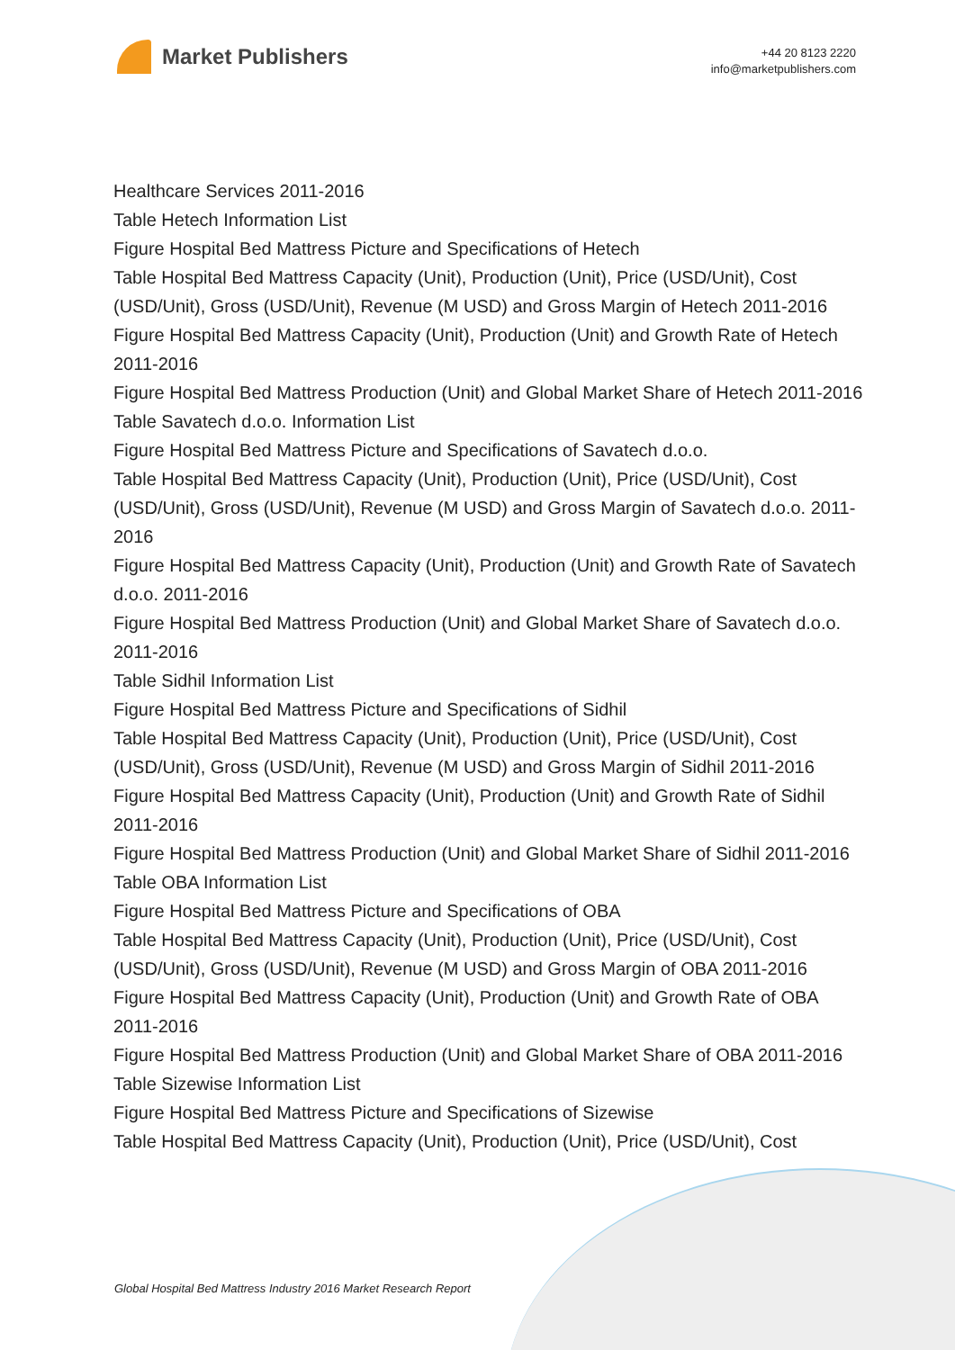Market Publishers
+44 20 8123 2220
info@marketpublishers.com
Healthcare Services 2011-2016
Table Hetech Information List
Figure Hospital Bed Mattress Picture and Specifications of Hetech
Table Hospital Bed Mattress Capacity (Unit), Production (Unit), Price (USD/Unit), Cost (USD/Unit), Gross (USD/Unit), Revenue (M USD) and Gross Margin of Hetech 2011-2016
Figure Hospital Bed Mattress Capacity (Unit), Production (Unit) and Growth Rate of Hetech 2011-2016
Figure Hospital Bed Mattress Production (Unit) and Global Market Share of Hetech 2011-2016
Table Savatech d.o.o. Information List
Figure Hospital Bed Mattress Picture and Specifications of Savatech d.o.o.
Table Hospital Bed Mattress Capacity (Unit), Production (Unit), Price (USD/Unit), Cost (USD/Unit), Gross (USD/Unit), Revenue (M USD) and Gross Margin of Savatech d.o.o. 2011-2016
Figure Hospital Bed Mattress Capacity (Unit), Production (Unit) and Growth Rate of Savatech d.o.o. 2011-2016
Figure Hospital Bed Mattress Production (Unit) and Global Market Share of Savatech d.o.o. 2011-2016
Table Sidhil Information List
Figure Hospital Bed Mattress Picture and Specifications of Sidhil
Table Hospital Bed Mattress Capacity (Unit), Production (Unit), Price (USD/Unit), Cost (USD/Unit), Gross (USD/Unit), Revenue (M USD) and Gross Margin of Sidhil 2011-2016
Figure Hospital Bed Mattress Capacity (Unit), Production (Unit) and Growth Rate of Sidhil 2011-2016
Figure Hospital Bed Mattress Production (Unit) and Global Market Share of Sidhil 2011-2016
Table OBA Information List
Figure Hospital Bed Mattress Picture and Specifications of OBA
Table Hospital Bed Mattress Capacity (Unit), Production (Unit), Price (USD/Unit), Cost (USD/Unit), Gross (USD/Unit), Revenue (M USD) and Gross Margin of OBA 2011-2016
Figure Hospital Bed Mattress Capacity (Unit), Production (Unit) and Growth Rate of OBA 2011-2016
Figure Hospital Bed Mattress Production (Unit) and Global Market Share of OBA 2011-2016
Table Sizewise Information List
Figure Hospital Bed Mattress Picture and Specifications of Sizewise
Table Hospital Bed Mattress Capacity (Unit), Production (Unit), Price (USD/Unit), Cost
Global Hospital Bed Mattress Industry 2016 Market Research Report